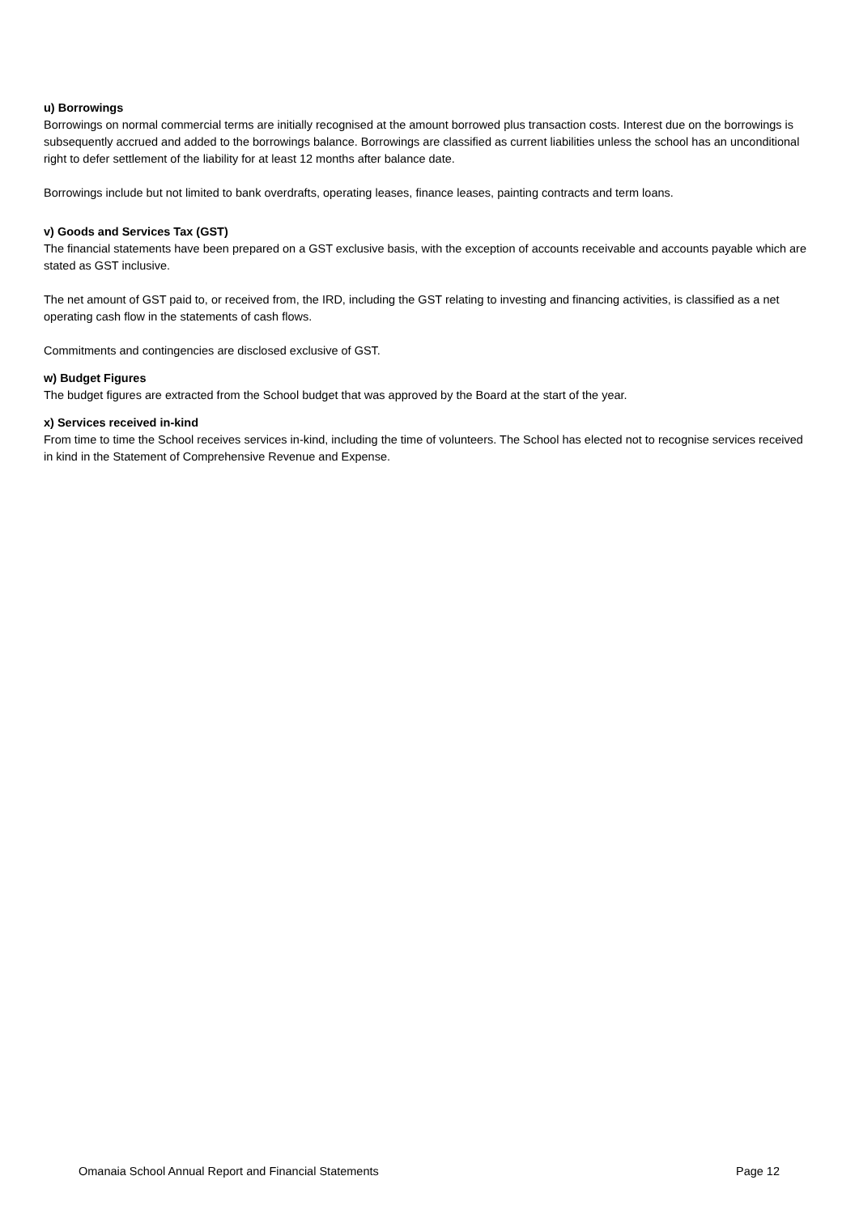u) Borrowings
Borrowings on normal commercial terms are initially recognised at the amount borrowed plus transaction costs. Interest due on the borrowings is subsequently accrued and added to the borrowings balance. Borrowings are classified as current liabilities unless the school has an unconditional right to defer settlement of the liability for at least 12 months after balance date.
Borrowings include but not limited to bank overdrafts, operating leases, finance leases, painting contracts and term loans.
v) Goods and Services Tax (GST)
The financial statements have been prepared on a GST exclusive basis, with the exception of accounts receivable and accounts payable which are stated as GST inclusive.
The net amount of GST paid to, or received from, the IRD, including the GST relating to investing and financing activities, is classified as a net operating cash flow in the statements of cash flows.
Commitments and contingencies are disclosed exclusive of GST.
w) Budget Figures
The budget figures are extracted from the School budget that was approved by the Board at the start of the year.
x) Services received in-kind
From time to time the School receives services in-kind, including the time of volunteers. The School has elected not to recognise services received in kind in the Statement of Comprehensive Revenue and Expense.
Omanaia School Annual Report and Financial Statements Page 12